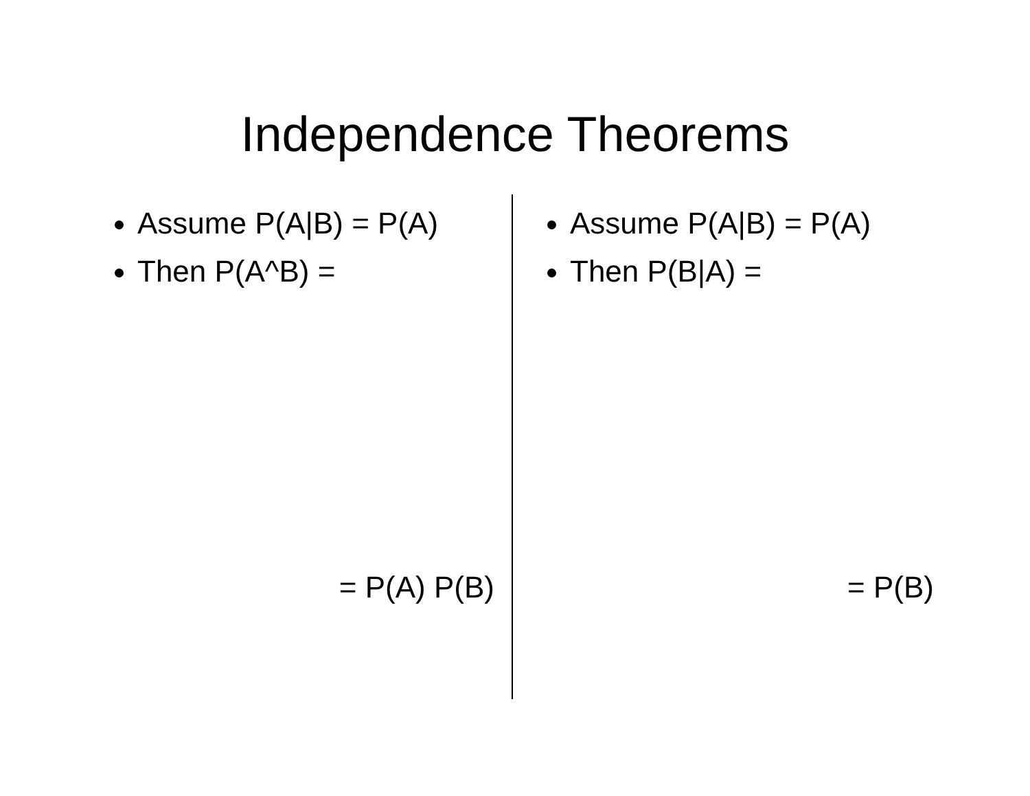Independence Theorems
Assume P(A|B) = P(A)
Then P(A^B) =
= P(A) P(B)
Assume P(A|B) = P(A)
Then P(B|A) =
= P(B)